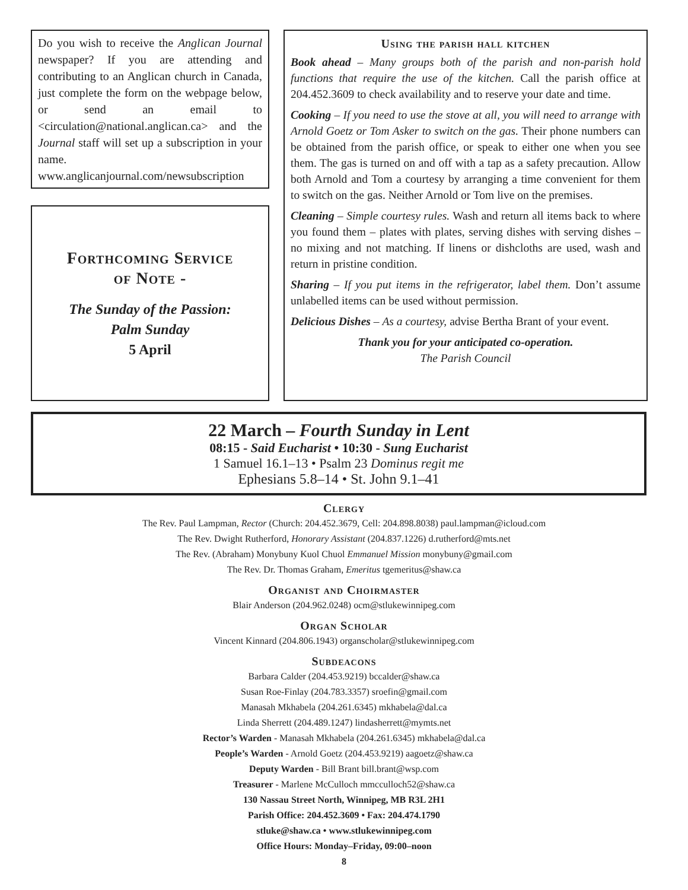Do you wish to receive the Anglican Journal newspaper? If you are attending and contributing to an Anglican church in Canada, just complete the form on the webpage below, or send an email to <circulation@national.anglican.ca> and the Journal staff will set up a subscription in your name.
www.anglicanjournal.com/newsubscription
Forthcoming Service
of Note -
The Sunday of the Passion:
Palm Sunday
5 April
Using the parish hall kitchen
Book ahead – Many groups both of the parish and non-parish hold functions that require the use of the kitchen. Call the parish office at 204.452.3609 to check availability and to reserve your date and time.
Cooking – If you need to use the stove at all, you will need to arrange with Arnold Goetz or Tom Asker to switch on the gas. Their phone numbers can be obtained from the parish office, or speak to either one when you see them. The gas is turned on and off with a tap as a safety precaution. Allow both Arnold and Tom a courtesy by arranging a time convenient for them to switch on the gas. Neither Arnold or Tom live on the premises.
Cleaning – Simple courtesy rules. Wash and return all items back to where you found them – plates with plates, serving dishes with serving dishes – no mixing and not matching. If linens or dishcloths are used, wash and return in pristine condition.
Sharing – If you put items in the refrigerator, label them. Don’t assume unlabelled items can be used without permission.
Delicious Dishes – As a courtesy, advise Bertha Brant of your event.
Thank you for your anticipated co-operation.
The Parish Council
22 March – Fourth Sunday in Lent
08:15 - Said Eucharist • 10:30 - Sung Eucharist
1 Samuel 16.1–13 • Psalm 23 Dominus regit me
Ephesians 5.8–14 • St. John 9.1–41
Clergy
The Rev. Paul Lampman, Rector (Church: 204.452.3679, Cell: 204.898.8038) paul.lampman@icloud.com
The Rev. Dwight Rutherford, Honorary Assistant (204.837.1226) d.rutherford@mts.net
The Rev. (Abraham) Monybuny Kuol Chuol Emmanuel Mission monybuny@gmail.com
The Rev. Dr. Thomas Graham, Emeritus tgemeritus@shaw.ca
Organist and Choirmaster
Blair Anderson (204.962.0248) ocm@stlukewinnipeg.com
Organ Scholar
Vincent Kinnard (204.806.1943) organscholar@stlukewinnipeg.com
Subdeacons
Barbara Calder (204.453.9219) bccalder@shaw.ca
Susan Roe-Finlay (204.783.3357) sroefin@gmail.com
Manasah Mkhabela (204.261.6345) mkhabela@dal.ca
Linda Sherrett (204.489.1247) lindasherrett@mymts.net
Rector’s Warden - Manasah Mkhabela (204.261.6345) mkhabela@dal.ca
People’s Warden - Arnold Goetz (204.453.9219) aagoetz@shaw.ca
Deputy Warden - Bill Brant bill.brant@wsp.com
Treasurer - Marlene McCulloch mmcculloch52@shaw.ca
130 Nassau Street North, Winnipeg, MB R3L 2H1
Parish Office: 204.452.3609 • Fax: 204.474.1790
stluke@shaw.ca • www.stlukewinnipeg.com
Office Hours: Monday–Friday, 09:00–noon
8